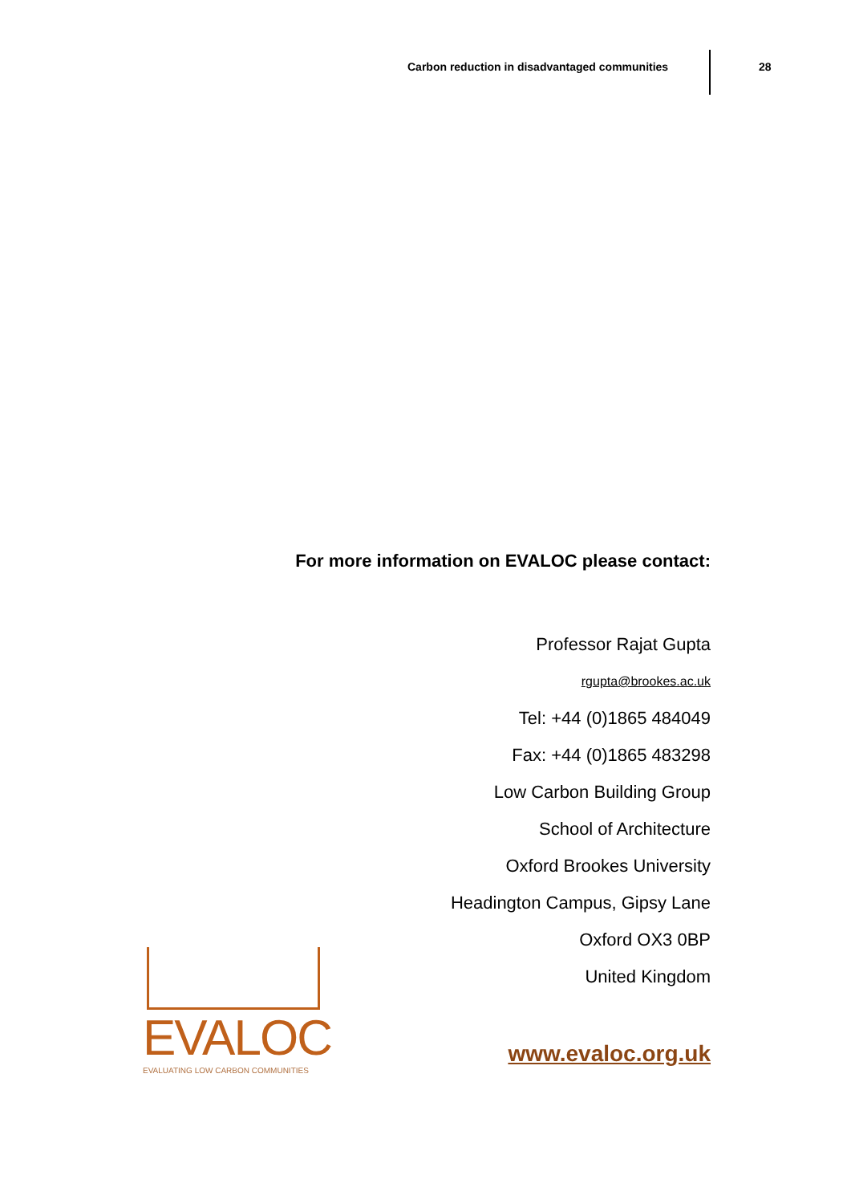Carbon reduction in disadvantaged communities
28
For more information on EVALOC please contact:
Professor Rajat Gupta
rgupta@brookes.ac.uk
Tel: +44 (0)1865 484049
Fax: +44 (0)1865 483298
Low Carbon Building Group
School of Architecture
Oxford Brookes University
Headington Campus, Gipsy Lane
Oxford OX3 0BP
United Kingdom
www.evaloc.org.uk
EVALOC
EVALUATING LOW CARBON COMMUNITIES